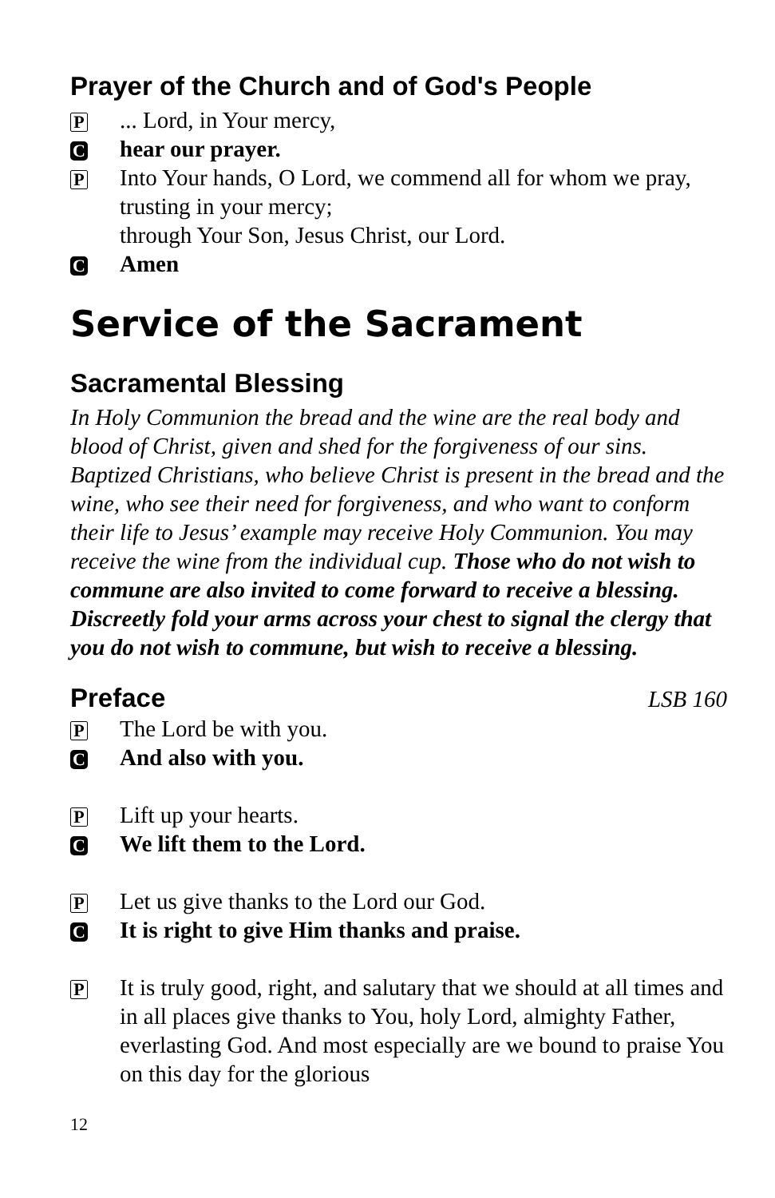Prayer of the Church and of God's People
P
... Lord, in Your mercy,
C
hear our prayer.
P
Into Your hands, O Lord, we commend all for whom we pray, trusting in your mercy;
through Your Son, Jesus Christ, our Lord.
C
Amen
Service of the Sacrament
Sacramental Blessing
In Holy Communion the bread and the wine are the real body and blood of Christ, given and shed for the forgiveness of our sins. Baptized Christians, who believe Christ is present in the bread and the wine, who see their need for forgiveness, and who want to conform their life to Jesus’ example may receive Holy Communion. You may receive the wine from the individual cup. Those who do not wish to commune are also invited to come forward to receive a blessing. Discreetly fold your arms across your chest to signal the clergy that you do not wish to commune, but wish to receive a blessing.
Preface
LSB 160
P
The Lord be with you.
C
And also with you.
P
Lift up your hearts.
C
We lift them to the Lord.
P
Let us give thanks to the Lord our God.
C
It is right to give Him thanks and praise.
P
It is truly good, right, and salutary that we should at all times and in all places give thanks to You, holy Lord, almighty Father, everlasting God. And most especially are we bound to praise You on this day for the glorious
12